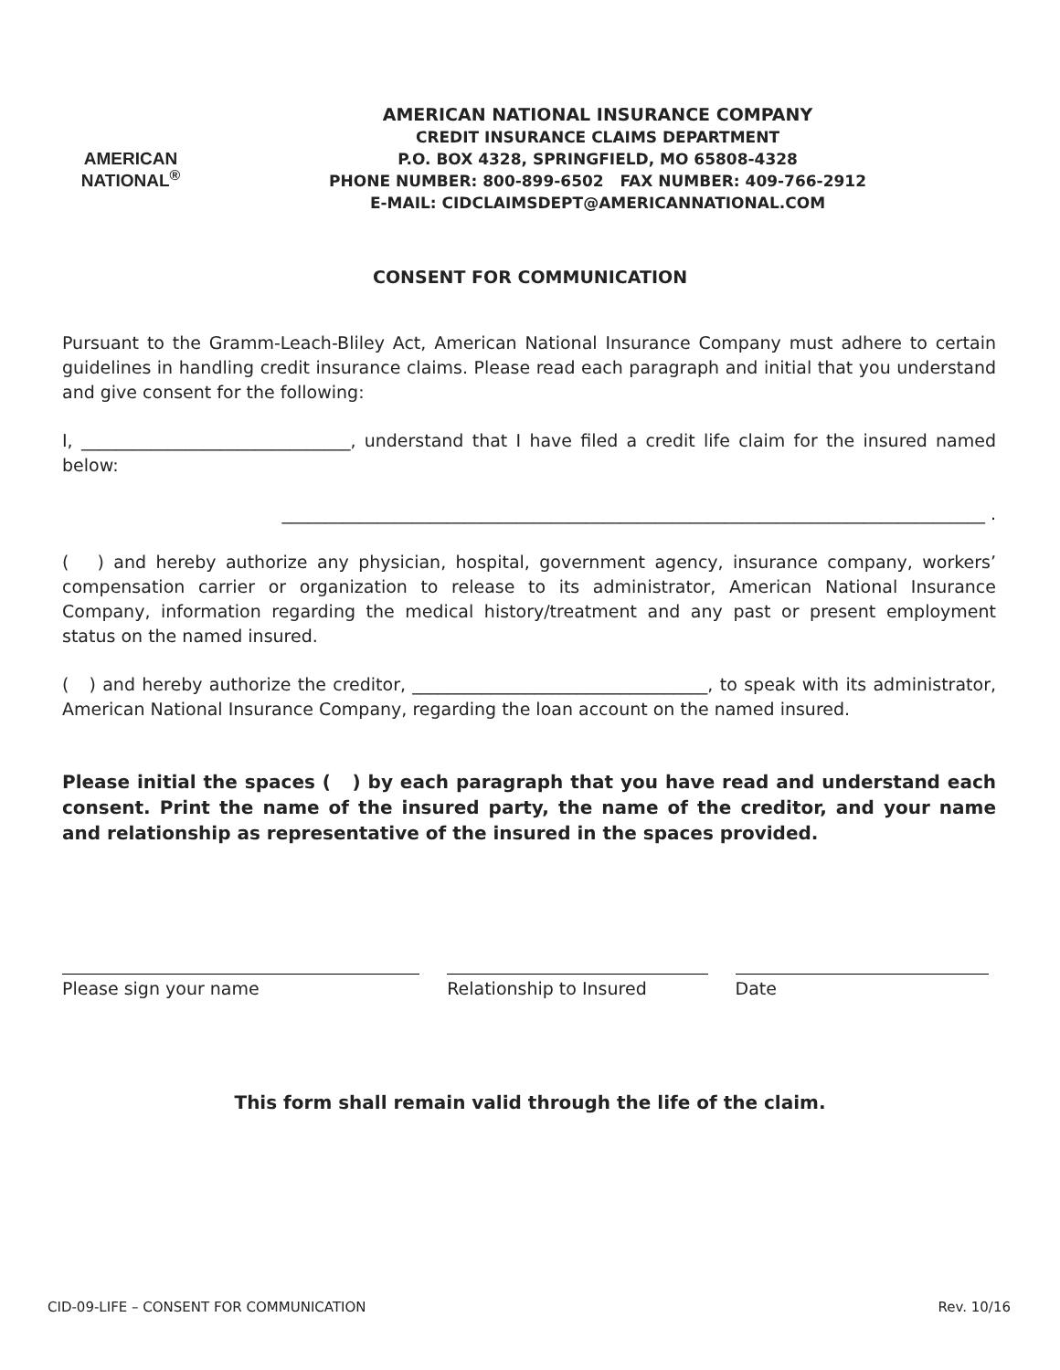AMERICAN
NATIONAL<sup>®</sup>
AMERICAN NATIONAL INSURANCE COMPANY
CREDIT INSURANCE CLAIMS DEPARTMENT
P.O. BOX 4328, SPRINGFIELD, MO 65808-4328
PHONE NUMBER: 800-899-6502 FAX NUMBER: 409-766-2912
E-MAIL: CIDCLAIMSDEPT@AMERICANNATIONAL.COM
CONSENT FOR COMMUNICATION
Pursuant to the Gramm-Leach-Bliley Act, American National Insurance Company must adhere to certain guidelines in handling credit insurance claims. Please read each paragraph and initial that you understand and give consent for the following:
I, _______________________________, understand that I have filed a credit life claim for the insured named below:
_________________________________________________________________________________ .
( ) and hereby authorize any physician, hospital, government agency, insurance company, workers’ compensation carrier or organization to release to its administrator, American National Insurance Company, information regarding the medical history/treatment and any past or present employment status on the named insured.
( ) and hereby authorize the creditor, __________________________________, to speak with its administrator, American National Insurance Company, regarding the loan account on the named insured.
Please initial the spaces ( ) by each paragraph that you have read and understand each consent. Print the name of the insured party, the name of the creditor, and your name and relationship as representative of the insured in the spaces provided.
Please sign your name Relationship to Insured Date
This form shall remain valid through the life of the claim.
CID-09-LIFE – CONSENT FOR COMMUNICATION Rev. 10/16